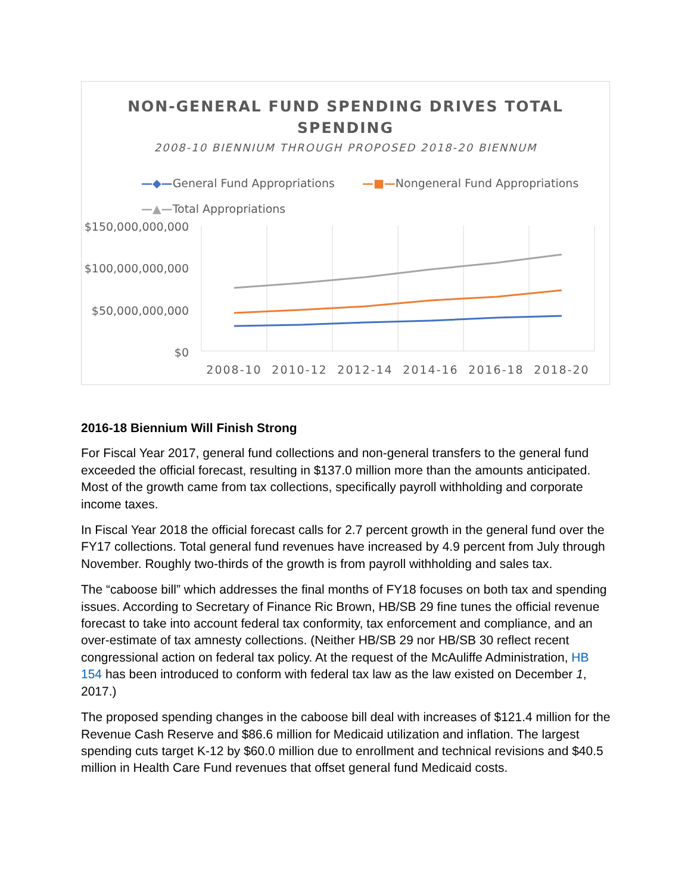NON-GENERAL FUND SPENDING DRIVES TOTAL
SPENDING
2008-10 BIENNIUM THROUGH PROPOSED 2018-20 BIENNUM
—◆—General Fund Appropriations —■—Nongeneral Fund Appropriations
—▲—Total Appropriations
$150,000,000,000
$100,000,000,000
$50,000,000,000
$0
2008-10
2010-12
2012-14
2014-16
2016-18
2018-20
2016-18 Biennium Will Finish Strong
For Fiscal Year 2017, general fund collections and non-general transfers to the general fund exceeded the official forecast, resulting in $137.0 million more than the amounts anticipated. Most of the growth came from tax collections, specifically payroll withholding and corporate income taxes.
In Fiscal Year 2018 the official forecast calls for 2.7 percent growth in the general fund over the FY17 collections. Total general fund revenues have increased by 4.9 percent from July through November. Roughly two-thirds of the growth is from payroll withholding and sales tax.
The “caboose bill” which addresses the final months of FY18 focuses on both tax and spending issues. According to Secretary of Finance Ric Brown, HB/SB 29 fine tunes the official revenue forecast to take into account federal tax conformity, tax enforcement and compliance, and an over-estimate of tax amnesty collections. (Neither HB/SB 29 nor HB/SB 30 reflect recent congressional action on federal tax policy. At the request of the McAuliffe Administration, HB 154 has been introduced to conform with federal tax law as the law existed on December 1, 2017.)
The proposed spending changes in the caboose bill deal with increases of $121.4 million for the Revenue Cash Reserve and $86.6 million for Medicaid utilization and inflation. The largest spending cuts target K-12 by $60.0 million due to enrollment and technical revisions and $40.5 million in Health Care Fund revenues that offset general fund Medicaid costs.